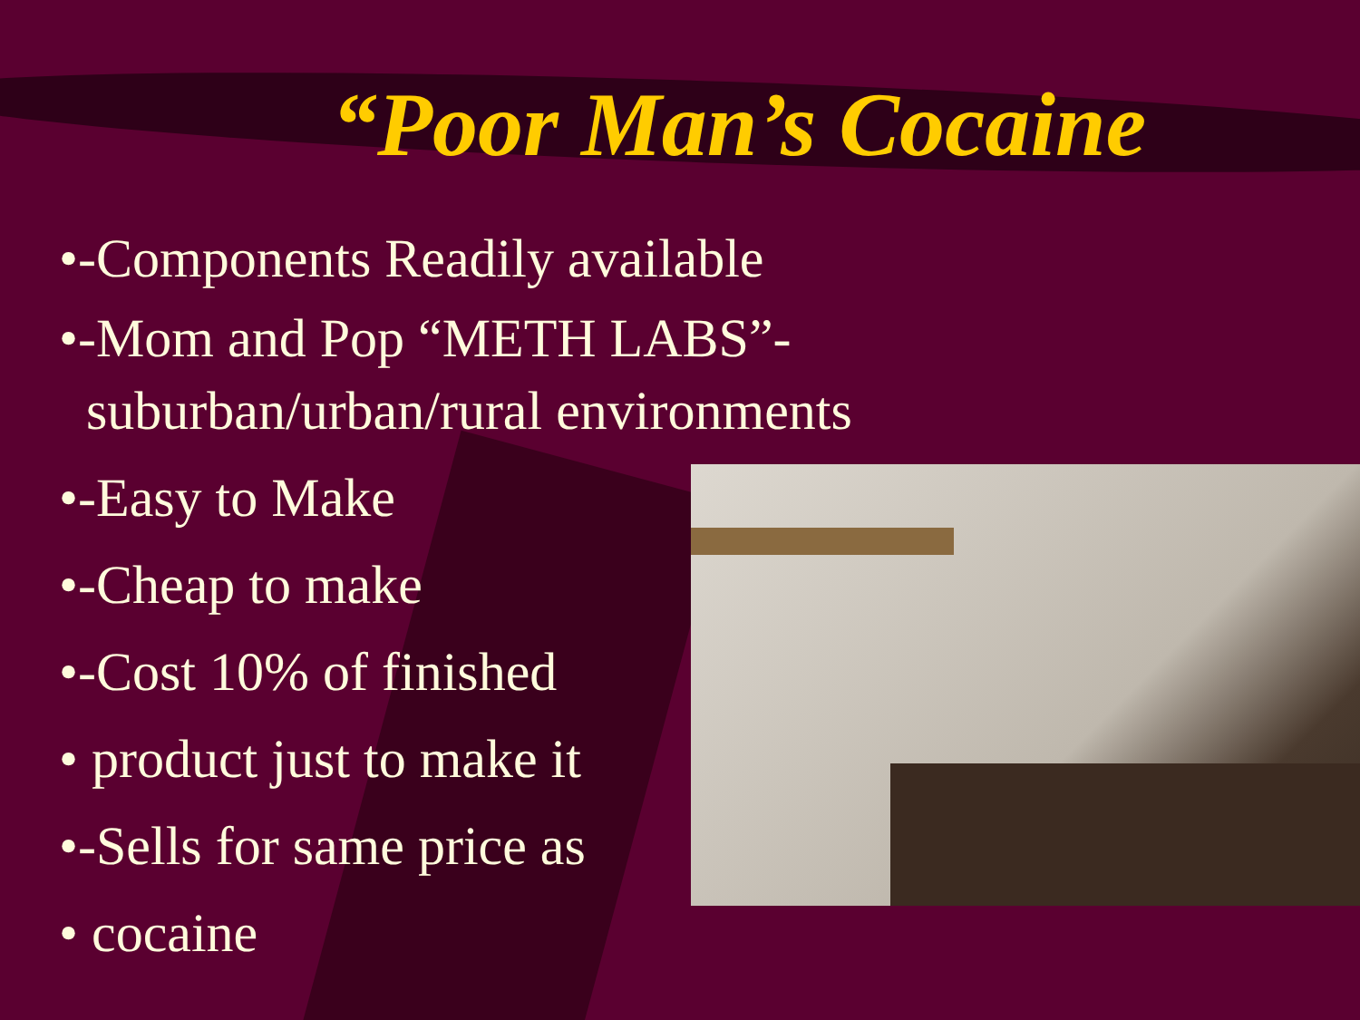“Poor Man’s Cocaine
•-Components Readily available
•-Mom and Pop “METH LABS”-
suburban/urban/rural environments
•-Easy to Make
•-Cheap to make
•-Cost 10% of finished
• product just to make it
•-Sells for same price as
• cocaine